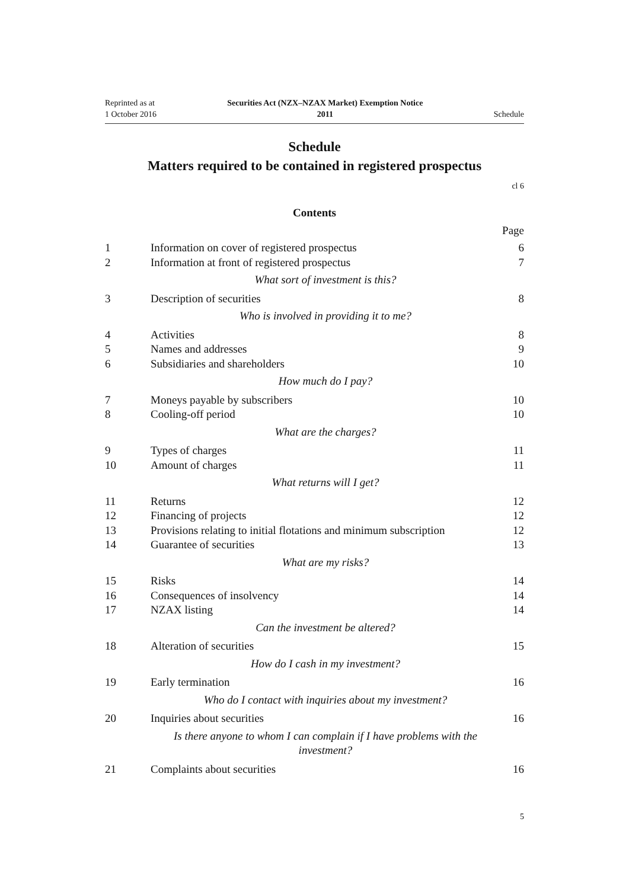Reprinted as at
1 October 2016
Securities Act (NZX–NZAX Market) Exemption Notice
2011
Schedule
Schedule
Matters required to be contained in registered prospectus
cl 6
Contents
Page
| 1 | Information on cover of registered prospectus | 6 |
| 2 | Information at front of registered prospectus | 7 |
| | What sort of investment is this? | |
| 3 | Description of securities | 8 |
| | Who is involved in providing it to me? | |
| 4 | Activities | 8 |
| 5 | Names and addresses | 9 |
| 6 | Subsidiaries and shareholders | 10 |
| | How much do I pay? | |
| 7 | Moneys payable by subscribers | 10 |
| 8 | Cooling-off period | 10 |
| | What are the charges? | |
| 9 | Types of charges | 11 |
| 10 | Amount of charges | 11 |
| | What returns will I get? | |
| 11 | Returns | 12 |
| 12 | Financing of projects | 12 |
| 13 | Provisions relating to initial flotations and minimum subscription | 12 |
| 14 | Guarantee of securities | 13 |
| | What are my risks? | |
| 15 | Risks | 14 |
| 16 | Consequences of insolvency | 14 |
| 17 | NZAX listing | 14 |
| | Can the investment be altered? | |
| 18 | Alteration of securities | 15 |
| | How do I cash in my investment? | |
| 19 | Early termination | 16 |
| | Who do I contact with inquiries about my investment? | |
| 20 | Inquiries about securities | 16 |
| | Is there anyone to whom I can complain if I have problems with the investment? | |
| 21 | Complaints about securities | 16 |
5